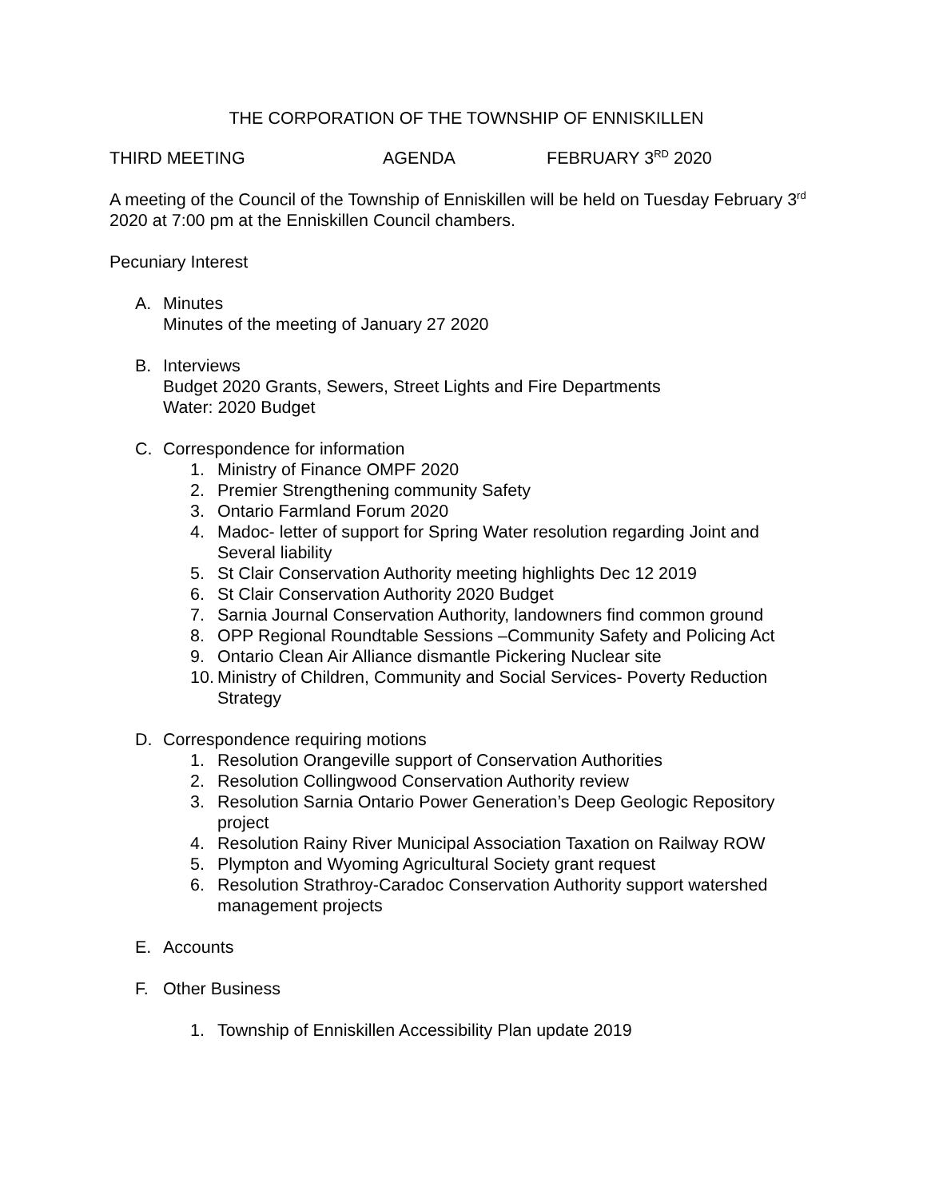THE CORPORATION OF THE TOWNSHIP OF ENNISKILLEN
THIRD MEETING AGENDA FEBRUARY 3<sup>RD</sup> 2020
A meeting of the Council of the Township of Enniskillen will be held on Tuesday February 3<sup>rd</sup> 2020 at 7:00 pm at the Enniskillen Council chambers.
Pecuniary Interest
A. Minutes
Minutes of the meeting of January 27 2020
B. Interviews
Budget 2020 Grants, Sewers, Street Lights and Fire Departments
Water: 2020 Budget
C. Correspondence for information
1. Ministry of Finance OMPF 2020
2. Premier Strengthening community Safety
3. Ontario Farmland Forum 2020
4. Madoc- letter of support for Spring Water resolution regarding Joint and Several liability
5. St Clair Conservation Authority meeting highlights Dec 12 2019
6. St Clair Conservation Authority 2020 Budget
7. Sarnia Journal Conservation Authority, landowners find common ground
8. OPP Regional Roundtable Sessions –Community Safety and Policing Act
9. Ontario Clean Air Alliance dismantle Pickering Nuclear site
10. Ministry of Children, Community and Social Services- Poverty Reduction Strategy
D. Correspondence requiring motions
1. Resolution Orangeville support of Conservation Authorities
2. Resolution Collingwood Conservation Authority review
3. Resolution Sarnia Ontario Power Generation’s Deep Geologic Repository project
4. Resolution Rainy River Municipal Association Taxation on Railway ROW
5. Plympton and Wyoming Agricultural Society grant request
6. Resolution Strathroy-Caradoc Conservation Authority support watershed management projects
E. Accounts
F. Other Business
1. Township of Enniskillen Accessibility Plan update 2019